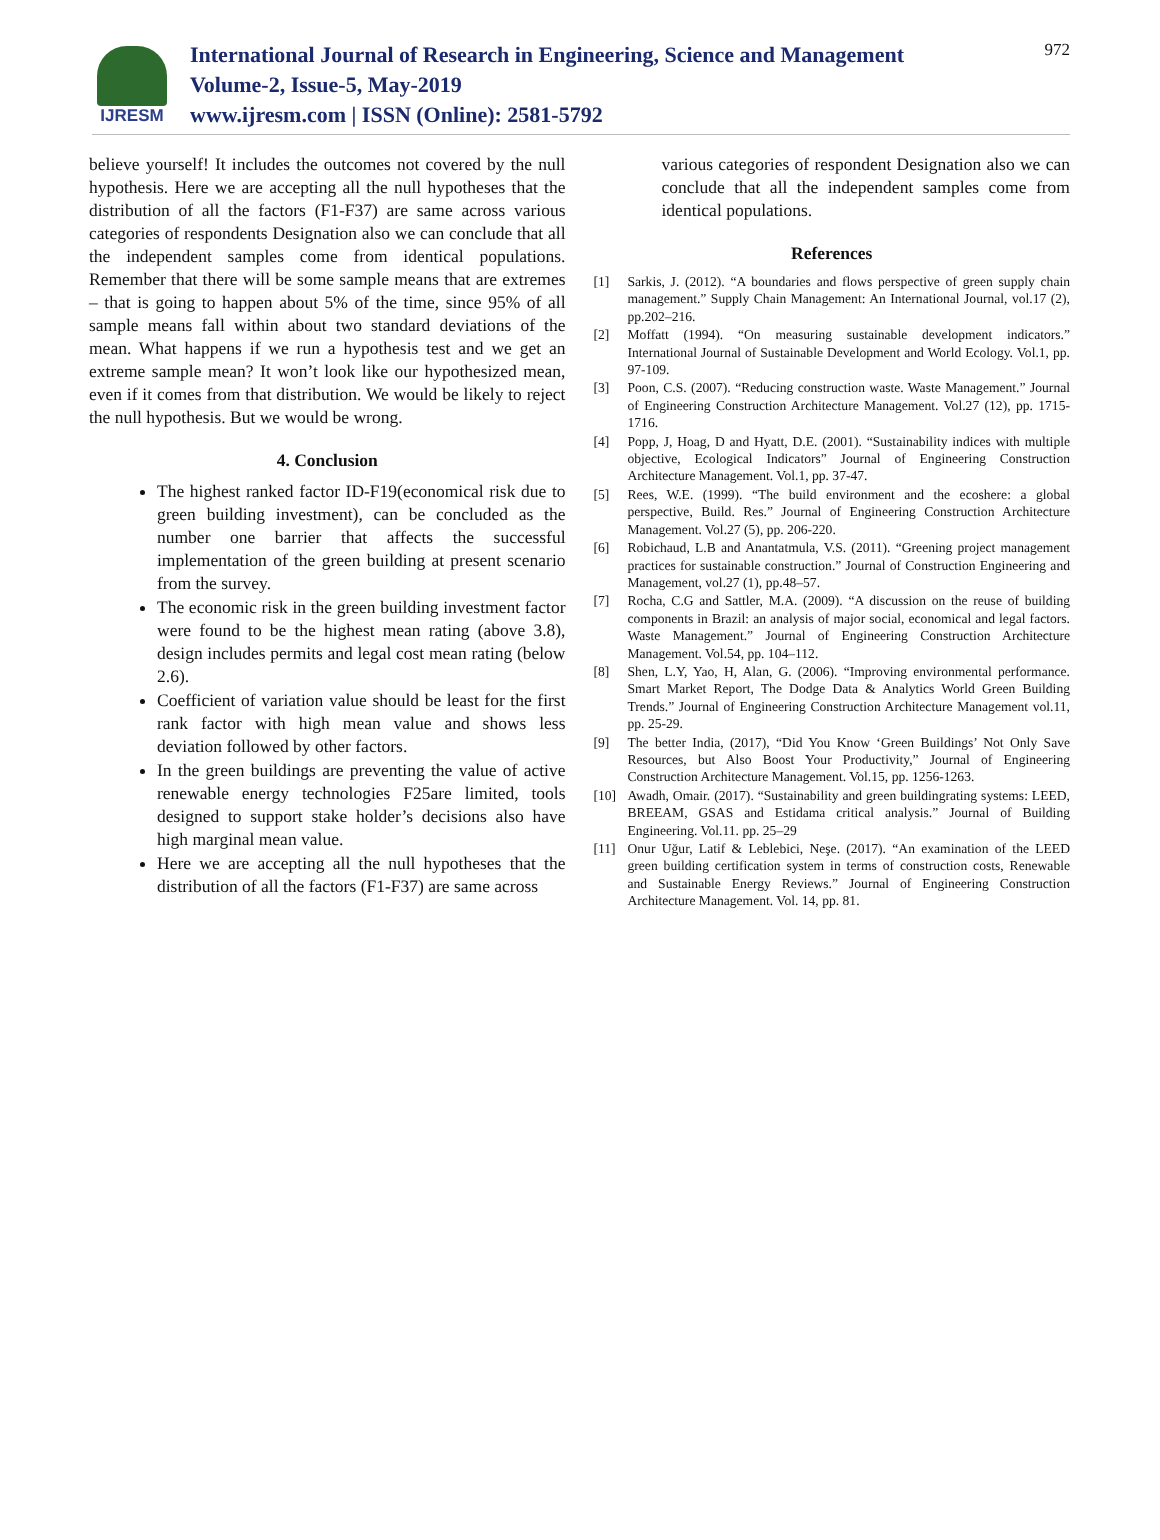IJRESM
International Journal of Research in Engineering, Science and Management
Volume-2, Issue-5, May-2019
www.ijresm.com | ISSN (Online): 2581-5792
972
believe yourself! It includes the outcomes not covered by the null hypothesis. Here we are accepting all the null hypotheses that the distribution of all the factors (F1-F37) are same across various categories of respondents Designation also we can conclude that all the independent samples come from identical populations. Remember that there will be some sample means that are extremes – that is going to happen about 5% of the time, since 95% of all sample means fall within about two standard deviations of the mean. What happens if we run a hypothesis test and we get an extreme sample mean? It won’t look like our hypothesized mean, even if it comes from that distribution. We would be likely to reject the null hypothesis. But we would be wrong.
4. Conclusion
The highest ranked factor ID-F19(economical risk due to green building investment), can be concluded as the number one barrier that affects the successful implementation of the green building at present scenario from the survey.
The economic risk in the green building investment factor were found to be the highest mean rating (above 3.8), design includes permits and legal cost mean rating (below 2.6).
Coefficient of variation value should be least for the first rank factor with high mean value and shows less deviation followed by other factors.
In the green buildings are preventing the value of active renewable energy technologies F25are limited, tools designed to support stake holder’s decisions also have high marginal mean value.
Here we are accepting all the null hypotheses that the distribution of all the factors (F1-F37) are same across
various categories of respondent Designation also we can conclude that all the independent samples come from identical populations.
References
[1] Sarkis, J. (2012). “A boundaries and flows perspective of green supply chain management.” Supply Chain Management: An International Journal, vol.17 (2), pp.202–216.
[2] Moffatt (1994). “On measuring sustainable development indicators.” International Journal of Sustainable Development and World Ecology. Vol.1, pp. 97-109.
[3] Poon, C.S. (2007). “Reducing construction waste. Waste Management.” Journal of Engineering Construction Architecture Management. Vol.27 (12), pp. 1715-1716.
[4] Popp, J, Hoag, D and Hyatt, D.E. (2001). “Sustainability indices with multiple objective, Ecological Indicators” Journal of Engineering Construction Architecture Management. Vol.1, pp. 37-47.
[5] Rees, W.E. (1999). “The build environment and the ecoshere: a global perspective, Build. Res.” Journal of Engineering Construction Architecture Management. Vol.27 (5), pp. 206-220.
[6] Robichaud, L.B and Anantatmula, V.S. (2011). “Greening project management practices for sustainable construction.” Journal of Construction Engineering and Management, vol.27 (1), pp.48–57.
[7] Rocha, C.G and Sattler, M.A. (2009). “A discussion on the reuse of building components in Brazil: an analysis of major social, economical and legal factors. Waste Management.” Journal of Engineering Construction Architecture Management. Vol.54, pp. 104–112.
[8] Shen, L.Y, Yao, H, Alan, G. (2006). “Improving environmental performance. Smart Market Report, The Dodge Data & Analytics World Green Building Trends.” Journal of Engineering Construction Architecture Management vol.11, pp. 25-29.
[9] The better India, (2017), “Did You Know ‘Green Buildings’ Not Only Save Resources, but Also Boost Your Productivity,” Journal of Engineering Construction Architecture Management. Vol.15, pp. 1256-1263.
[10] Awadh, Omair. (2017). “Sustainability and green buildingrating systems: LEED, BREEAM, GSAS and Estidama critical analysis.” Journal of Building Engineering. Vol.11. pp. 25–29
[11] Onur Uğur, Latif & Leblebici, Neşe. (2017). “An examination of the LEED green building certification system in terms of construction costs, Renewable and Sustainable Energy Reviews.” Journal of Engineering Construction Architecture Management. Vol. 14, pp. 81.